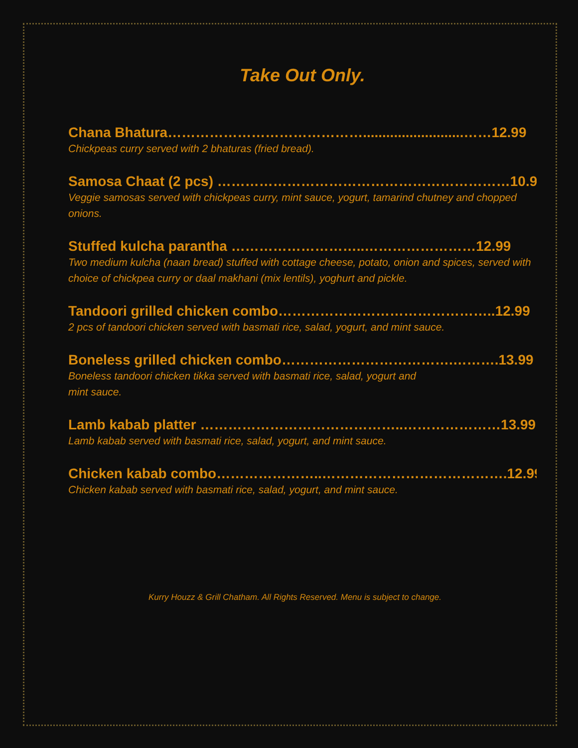Take Out Only.
Chana Bhatura……………………………………..........................……12.99
Chickpeas curry served with 2 bhaturas (fried bread).
Samosa Chaat (2 pcs) ………………………………………………………10.99
Veggie samosas served with chickpeas curry, mint sauce, yogurt, tamarind chutney and chopped onions.
Stuffed kulcha parantha ………………………..……………………12.99
Two medium kulcha (naan bread) stuffed with cottage cheese, potato, onion and spices, served with choice of chickpea curry or daal makhani (mix lentils), yoghurt and pickle.
Tandoori grilled chicken combo………………………………………..12.99
2 pcs of tandoori chicken served with basmati rice, salad, yogurt, and mint sauce.
Boneless grilled chicken combo……………………………….……….13.99
Boneless tandoori chicken tikka served with basmati rice, salad, yogurt and
mint sauce.
Lamb kabab platter ……………………………………..…………………13.99
Lamb kabab served with basmati rice, salad, yogurt, and mint sauce.
Chicken kabab combo…………………..………………………………….12.99
Chicken kabab served with basmati rice, salad, yogurt, and mint sauce.
Kurry Houzz & Grill Chatham. All Rights Reserved. Menu is subject to change.